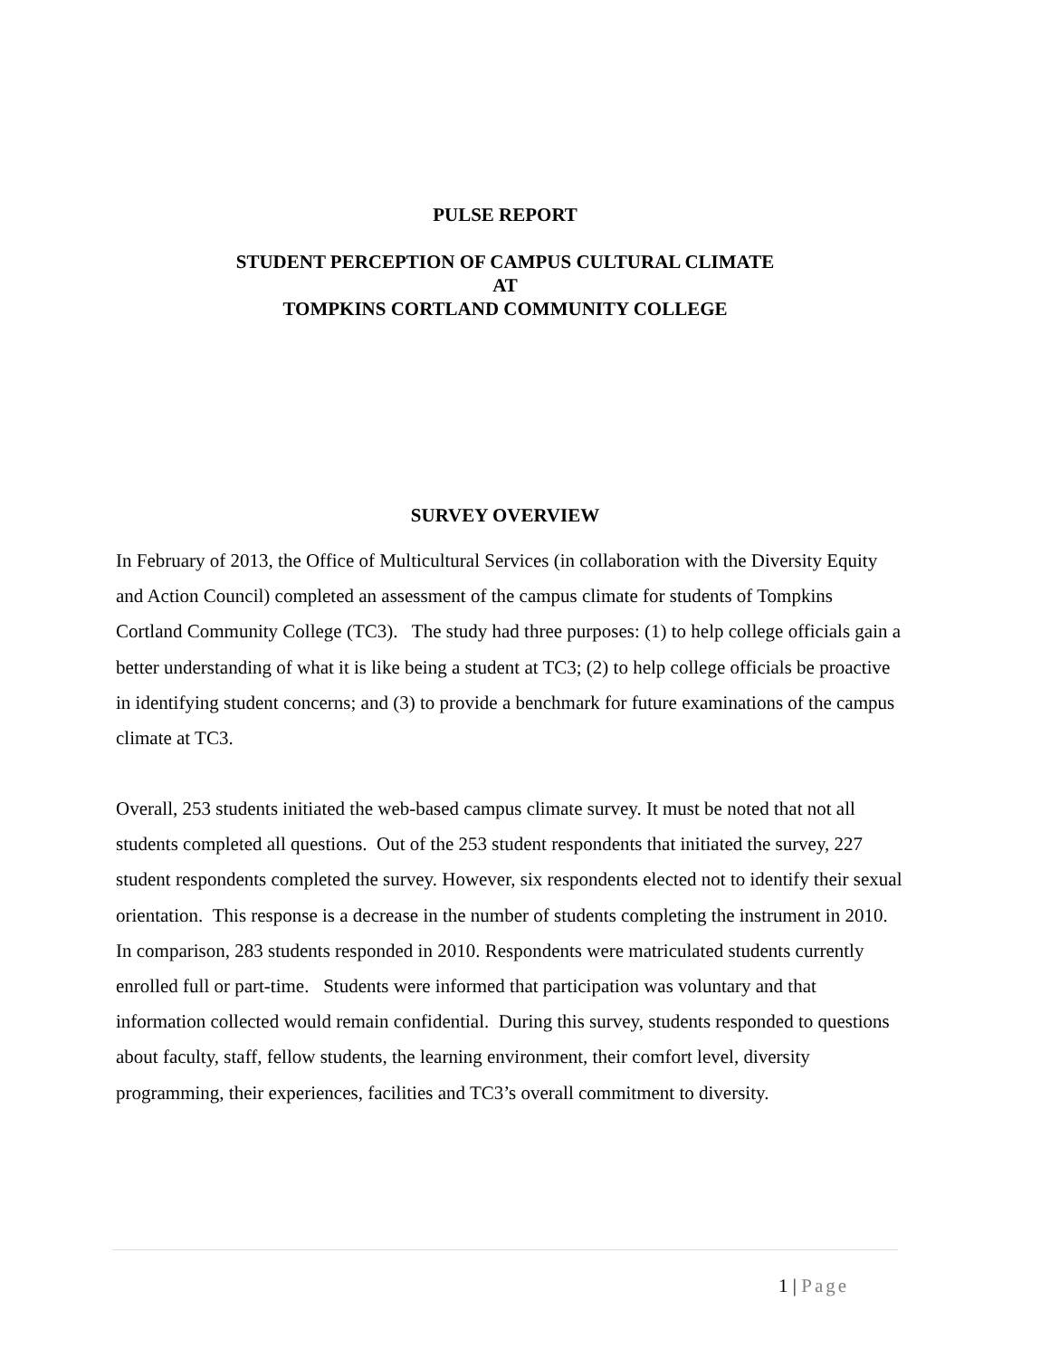PULSE REPORT
STUDENT PERCEPTION OF CAMPUS CULTURAL CLIMATE
AT
TOMPKINS CORTLAND COMMUNITY COLLEGE
SURVEY OVERVIEW
In February of 2013, the Office of Multicultural Services (in collaboration with the Diversity Equity and Action Council) completed an assessment of the campus climate for students of Tompkins Cortland Community College (TC3). The study had three purposes: (1) to help college officials gain a better understanding of what it is like being a student at TC3; (2) to help college officials be proactive in identifying student concerns; and (3) to provide a benchmark for future examinations of the campus climate at TC3.
Overall, 253 students initiated the web-based campus climate survey. It must be noted that not all students completed all questions. Out of the 253 student respondents that initiated the survey, 227 student respondents completed the survey. However, six respondents elected not to identify their sexual orientation. This response is a decrease in the number of students completing the instrument in 2010. In comparison, 283 students responded in 2010. Respondents were matriculated students currently enrolled full or part-time. Students were informed that participation was voluntary and that information collected would remain confidential. During this survey, students responded to questions about faculty, staff, fellow students, the learning environment, their comfort level, diversity programming, their experiences, facilities and TC3’s overall commitment to diversity.
1 | Page